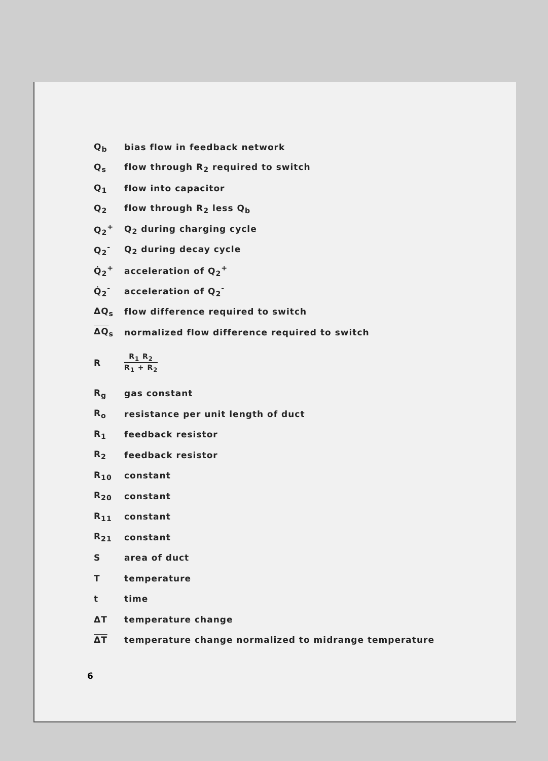| Q<sub>b</sub> | bias flow in feedback network |
| Q<sub>s</sub> | flow through R<sub>2</sub> required to switch |
| Q<sub>1</sub> | flow into capacitor |
| Q<sub>2</sub> | flow through R<sub>2</sub> less Q<sub>b</sub> |
| Q<sub>2</sub><sup>+</sup> | Q<sub>2</sub> during charging cycle |
| Q<sub>2</sub><sup>-</sup> | Q<sub>2</sub> during decay cycle |
| Q̇<sub>2</sub><sup>+</sup> | acceleration of Q<sub>2</sub><sup>+</sup> |
| Q̇<sub>2</sub><sup>-</sup> | acceleration of Q<sub>2</sub><sup>-</sup> |
| ΔQ<sub>s</sub> | flow difference required to switch |
| ΔQ<sub>s</sub> | normalized flow difference required to switch |
| R | R<sub>1</sub> R<sub>2</sub> R<sub>1</sub> + R<sub>2</sub> |
| R<sub>g</sub> | gas constant |
| R<sub>o</sub> | resistance per unit length of duct |
| R<sub>1</sub> | feedback resistor |
| R<sub>2</sub> | feedback resistor |
| R<sub>10</sub> | constant |
| R<sub>20</sub> | constant |
| R<sub>11</sub> | constant |
| R<sub>21</sub> | constant |
| S | area of duct |
| T | temperature |
| t | time |
| ΔT | temperature change |
| ΔT | temperature change normalized to midrange temperature |
6